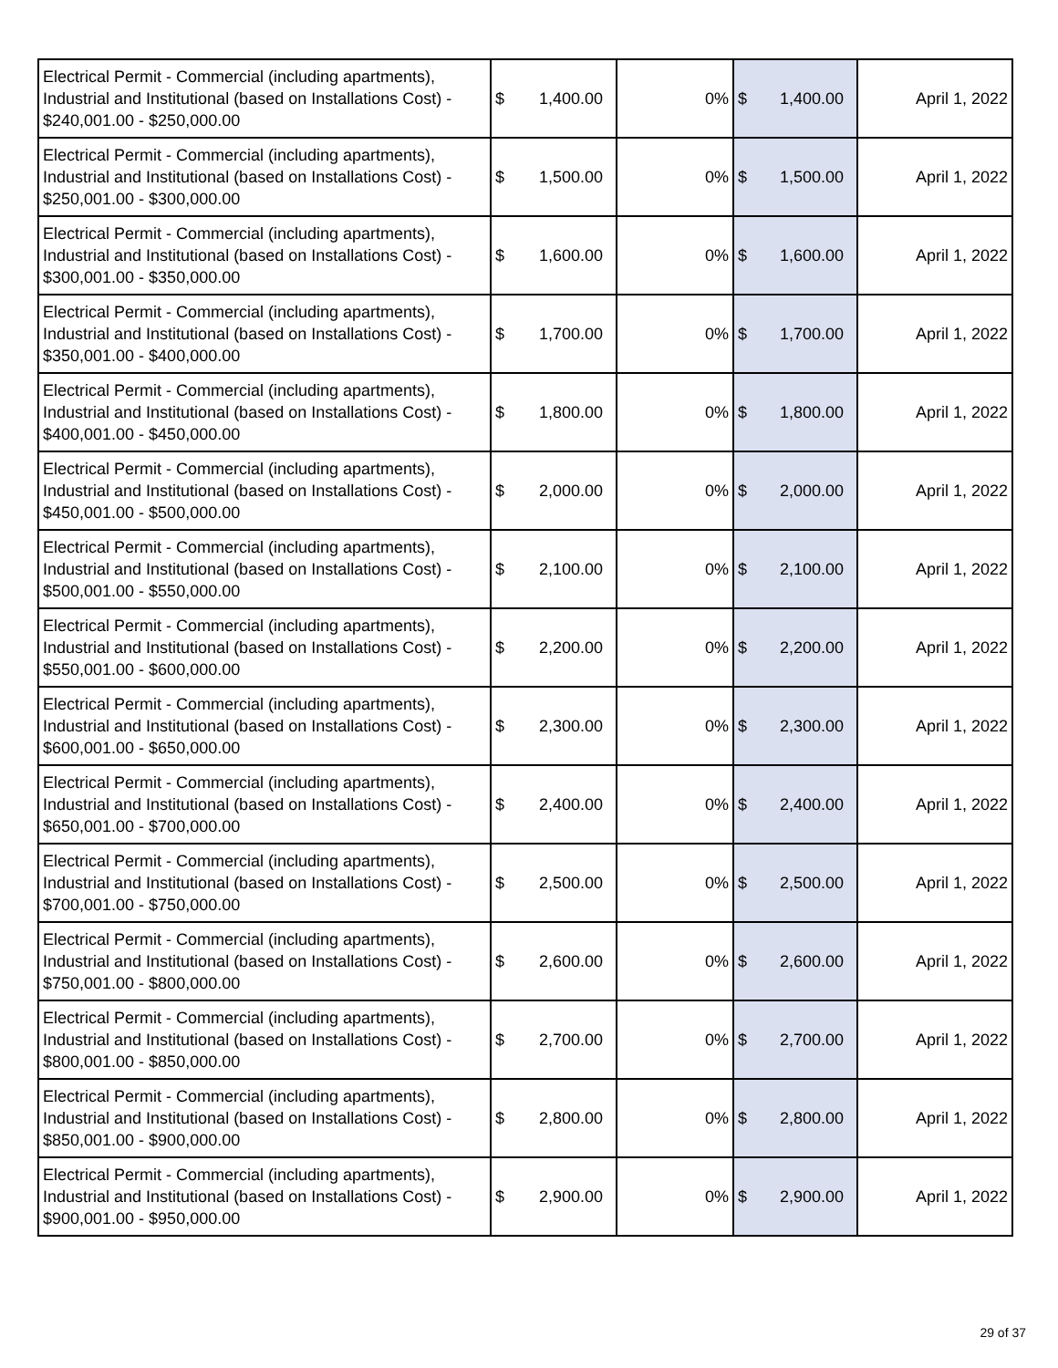| Electrical Permit - Commercial (including apartments), Industrial and Institutional (based on Installations Cost) - $240,001.00 - $250,000.00 | $ 1,400.00 | 0% | $ 1,400.00 | April 1, 2022 |
| Electrical Permit - Commercial (including apartments), Industrial and Institutional (based on Installations Cost) - $250,001.00 - $300,000.00 | $ 1,500.00 | 0% | $ 1,500.00 | April 1, 2022 |
| Electrical Permit - Commercial (including apartments), Industrial and Institutional (based on Installations Cost) - $300,001.00 - $350,000.00 | $ 1,600.00 | 0% | $ 1,600.00 | April 1, 2022 |
| Electrical Permit - Commercial (including apartments), Industrial and Institutional (based on Installations Cost) - $350,001.00 - $400,000.00 | $ 1,700.00 | 0% | $ 1,700.00 | April 1, 2022 |
| Electrical Permit - Commercial (including apartments), Industrial and Institutional (based on Installations Cost) - $400,001.00 - $450,000.00 | $ 1,800.00 | 0% | $ 1,800.00 | April 1, 2022 |
| Electrical Permit - Commercial (including apartments), Industrial and Institutional (based on Installations Cost) - $450,001.00 - $500,000.00 | $ 2,000.00 | 0% | $ 2,000.00 | April 1, 2022 |
| Electrical Permit - Commercial (including apartments), Industrial and Institutional (based on Installations Cost) - $500,001.00 - $550,000.00 | $ 2,100.00 | 0% | $ 2,100.00 | April 1, 2022 |
| Electrical Permit - Commercial (including apartments), Industrial and Institutional (based on Installations Cost) - $550,001.00 - $600,000.00 | $ 2,200.00 | 0% | $ 2,200.00 | April 1, 2022 |
| Electrical Permit - Commercial (including apartments), Industrial and Institutional (based on Installations Cost) - $600,001.00 - $650,000.00 | $ 2,300.00 | 0% | $ 2,300.00 | April 1, 2022 |
| Electrical Permit - Commercial (including apartments), Industrial and Institutional (based on Installations Cost) - $650,001.00 - $700,000.00 | $ 2,400.00 | 0% | $ 2,400.00 | April 1, 2022 |
| Electrical Permit - Commercial (including apartments), Industrial and Institutional (based on Installations Cost) - $700,001.00 - $750,000.00 | $ 2,500.00 | 0% | $ 2,500.00 | April 1, 2022 |
| Electrical Permit - Commercial (including apartments), Industrial and Institutional (based on Installations Cost) - $750,001.00 - $800,000.00 | $ 2,600.00 | 0% | $ 2,600.00 | April 1, 2022 |
| Electrical Permit - Commercial (including apartments), Industrial and Institutional (based on Installations Cost) - $800,001.00 - $850,000.00 | $ 2,700.00 | 0% | $ 2,700.00 | April 1, 2022 |
| Electrical Permit - Commercial (including apartments), Industrial and Institutional (based on Installations Cost) - $850,001.00 - $900,000.00 | $ 2,800.00 | 0% | $ 2,800.00 | April 1, 2022 |
| Electrical Permit - Commercial (including apartments), Industrial and Institutional (based on Installations Cost) - $900,001.00 - $950,000.00 | $ 2,900.00 | 0% | $ 2,900.00 | April 1, 2022 |
29 of 37